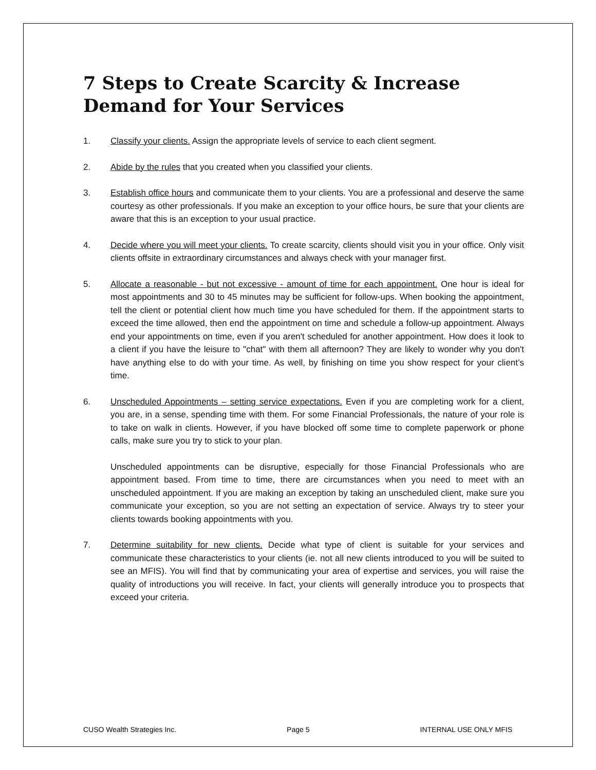7 Steps to Create Scarcity & Increase Demand for Your Services
1. Classify your clients. Assign the appropriate levels of service to each client segment.
2. Abide by the rules that you created when you classified your clients.
3. Establish office hours and communicate them to your clients. You are a professional and deserve the same courtesy as other professionals. If you make an exception to your office hours, be sure that your clients are aware that this is an exception to your usual practice.
4. Decide where you will meet your clients. To create scarcity, clients should visit you in your office. Only visit clients offsite in extraordinary circumstances and always check with your manager first.
5. Allocate a reasonable - but not excessive - amount of time for each appointment. One hour is ideal for most appointments and 30 to 45 minutes may be sufficient for follow-ups. When booking the appointment, tell the client or potential client how much time you have scheduled for them. If the appointment starts to exceed the time allowed, then end the appointment on time and schedule a follow-up appointment. Always end your appointments on time, even if you aren't scheduled for another appointment. How does it look to a client if you have the leisure to "chat" with them all afternoon? They are likely to wonder why you don't have anything else to do with your time. As well, by finishing on time you show respect for your client’s time.
6. Unscheduled Appointments – setting service expectations. Even if you are completing work for a client, you are, in a sense, spending time with them. For some Financial Professionals, the nature of your role is to take on walk in clients. However, if you have blocked off some time to complete paperwork or phone calls, make sure you try to stick to your plan.
Unscheduled appointments can be disruptive, especially for those Financial Professionals who are appointment based. From time to time, there are circumstances when you need to meet with an unscheduled appointment. If you are making an exception by taking an unscheduled client, make sure you communicate your exception, so you are not setting an expectation of service. Always try to steer your clients towards booking appointments with you.
7. Determine suitability for new clients. Decide what type of client is suitable for your services and communicate these characteristics to your clients (ie. not all new clients introduced to you will be suited to see an MFIS). You will find that by communicating your area of expertise and services, you will raise the quality of introductions you will receive. In fact, your clients will generally introduce you to prospects that exceed your criteria.
CUSO Wealth Strategies Inc. Page 5 INTERNAL USE ONLY MFIS